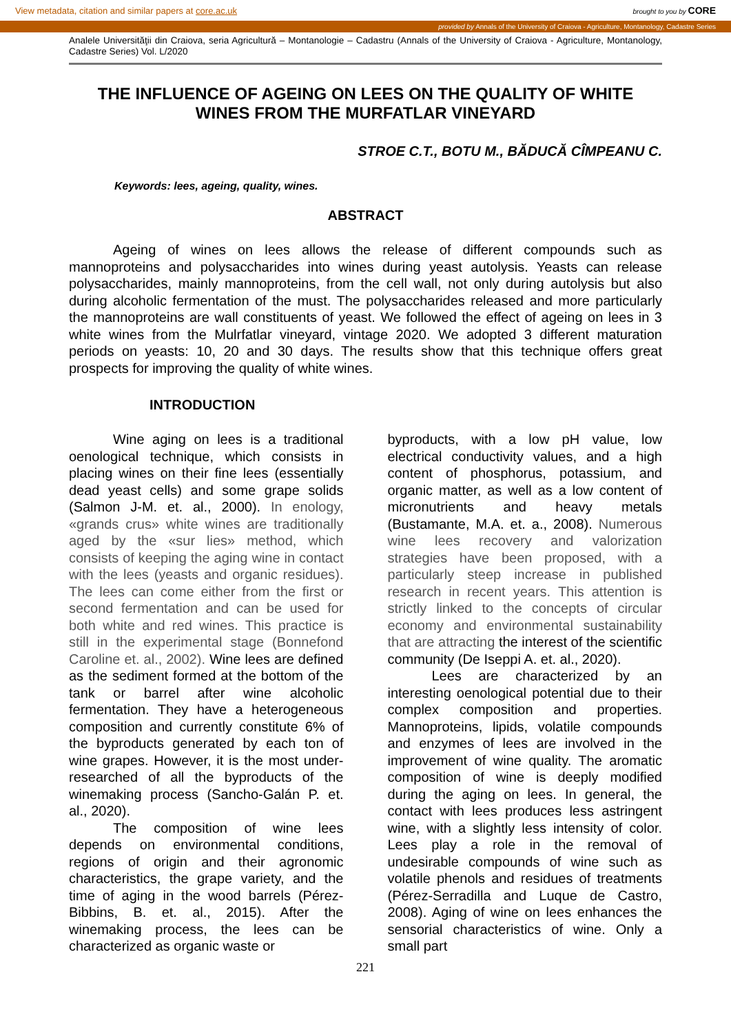View metadata, citation and similar papers at core.ac.uk brought to you by CORE
provided by Annals of the University of Craiova - Agriculture, Montanology, Cadastre Series
Analele Universităţii din Craiova, seria Agricultură – Montanologie – Cadastru (Annals of the University of Craiova - Agriculture, Montanology, Cadastre Series) Vol. L/2020
THE INFLUENCE OF AGEING ON LEES ON THE QUALITY OF WHITE WINES FROM THE MURFATLAR VINEYARD
STROE C.T., BOTU M., BĂDUCĂ CÎMPEANU C.
Keywords: lees, ageing, quality, wines.
ABSTRACT
Ageing of wines on lees allows the release of different compounds such as mannoproteins and polysaccharides into wines during yeast autolysis. Yeasts can release polysaccharides, mainly mannoproteins, from the cell wall, not only during autolysis but also during alcoholic fermentation of the must. The polysaccharides released and more particularly the mannoproteins are wall constituents of yeast. We followed the effect of ageing on lees in 3 white wines from the Mulrfatlar vineyard, vintage 2020. We adopted 3 different maturation periods on yeasts: 10, 20 and 30 days. The results show that this technique offers great prospects for improving the quality of white wines.
INTRODUCTION
Wine aging on lees is a traditional oenological technique, which consists in placing wines on their fine lees (essentially dead yeast cells) and some grape solids (Salmon J-M. et. al., 2000). In enology, «grands crus» white wines are traditionally aged by the «sur lies» method, which consists of keeping the aging wine in contact with the lees (yeasts and organic residues). The lees can come either from the first or second fermentation and can be used for both white and red wines. This practice is still in the experimental stage (Bonnefond Caroline et. al., 2002). Wine lees are defined as the sediment formed at the bottom of the tank or barrel after wine alcoholic fermentation. They have a heterogeneous composition and currently constitute 6% of the byproducts generated by each ton of wine grapes. However, it is the most under-researched of all the byproducts of the winemaking process (Sancho-Galán P. et. al., 2020).
The composition of wine lees depends on environmental conditions, regions of origin and their agronomic characteristics, the grape variety, and the time of aging in the wood barrels (Pérez-Bibbins, B. et. al., 2015). After the winemaking process, the lees can be characterized as organic waste or
byproducts, with a low pH value, low electrical conductivity values, and a high content of phosphorus, potassium, and organic matter, as well as a low content of micronutrients and heavy metals (Bustamante, M.A. et. a., 2008). Numerous wine lees recovery and valorization strategies have been proposed, with a particularly steep increase in published research in recent years. This attention is strictly linked to the concepts of circular economy and environmental sustainability that are attracting the interest of the scientific community (De Iseppi A. et. al., 2020).
Lees are characterized by an interesting oenological potential due to their complex composition and properties. Mannoproteins, lipids, volatile compounds and enzymes of lees are involved in the improvement of wine quality. The aromatic composition of wine is deeply modified during the aging on lees. In general, the contact with lees produces less astringent wine, with a slightly less intensity of color. Lees play a role in the removal of undesirable compounds of wine such as volatile phenols and residues of treatments (Pérez-Serradilla and Luque de Castro, 2008). Aging of wine on lees enhances the sensorial characteristics of wine. Only a small part
221